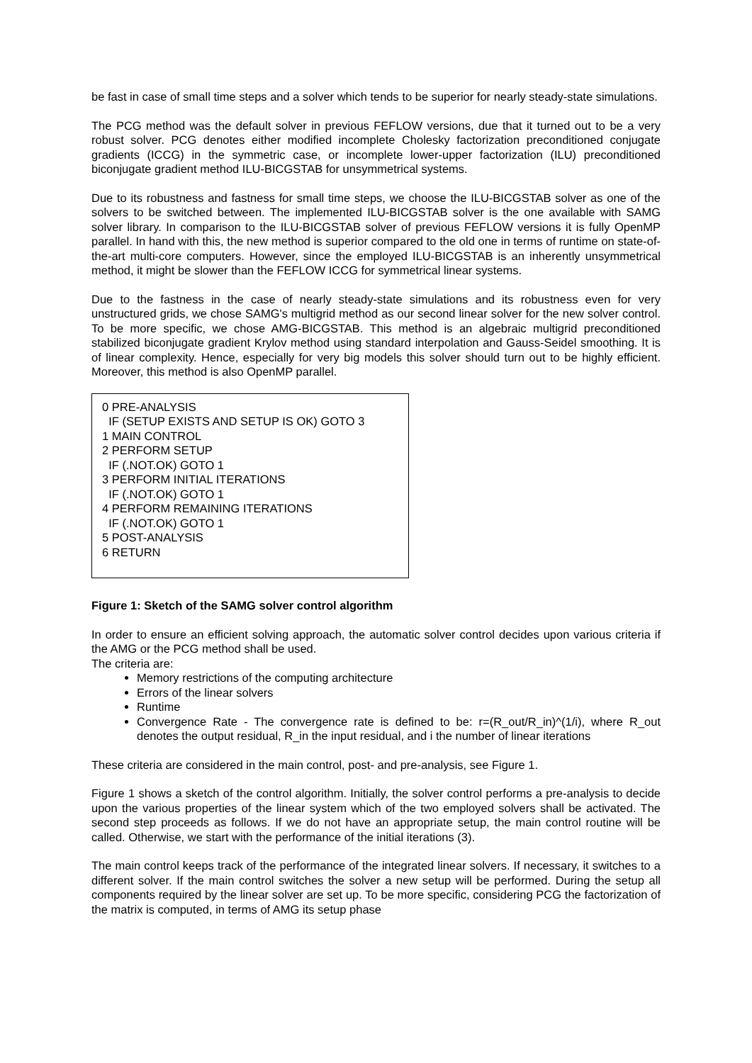be fast in case of small time steps and a solver which tends to be superior for nearly steady-state simulations.
The PCG method was the default solver in previous FEFLOW versions, due that it turned out to be a very robust solver. PCG denotes either modified incomplete Cholesky factorization preconditioned conjugate gradients (ICCG) in the symmetric case, or incomplete lower-upper factorization (ILU) preconditioned biconjugate gradient method ILU-BICGSTAB for unsymmetrical systems.
Due to its robustness and fastness for small time steps, we choose the ILU-BICGSTAB solver as one of the solvers to be switched between. The implemented ILU-BICGSTAB solver is the one available with SAMG solver library. In comparison to the ILU-BICGSTAB solver of previous FEFLOW versions it is fully OpenMP parallel. In hand with this, the new method is superior compared to the old one in terms of runtime on state-of-the-art multi-core computers. However, since the employed ILU-BICGSTAB is an inherently unsymmetrical method, it might be slower than the FEFLOW ICCG for symmetrical linear systems.
Due to the fastness in the case of nearly steady-state simulations and its robustness even for very unstructured grids, we chose SAMG's multigrid method as our second linear solver for the new solver control. To be more specific, we chose AMG-BICGSTAB. This method is an algebraic multigrid preconditioned stabilized biconjugate gradient Krylov method using standard interpolation and Gauss-Seidel smoothing. It is of linear complexity. Hence, especially for very big models this solver should turn out to be highly efficient. Moreover, this method is also OpenMP parallel.
0 PRE-ANALYSIS
IF (SETUP EXISTS AND SETUP IS OK) GOTO 3
1 MAIN CONTROL
2 PERFORM SETUP
IF (.NOT.OK) GOTO 1
3 PERFORM INITIAL ITERATIONS
IF (.NOT.OK) GOTO 1
4 PERFORM REMAINING ITERATIONS
IF (.NOT.OK) GOTO 1
5 POST-ANALYSIS
6 RETURN
Figure 1: Sketch of the SAMG solver control algorithm
In order to ensure an efficient solving approach, the automatic solver control decides upon various criteria if the AMG or the PCG method shall be used.
The criteria are:
Memory restrictions of the computing architecture
Errors of the linear solvers
Runtime
Convergence Rate - The convergence rate is defined to be: r=(R_out/R_in)^(1/i), where R_out denotes the output residual, R_in the input residual, and i the number of linear iterations
These criteria are considered in the main control, post- and pre-analysis, see Figure 1.
Figure 1 shows a sketch of the control algorithm. Initially, the solver control performs a pre-analysis to decide upon the various properties of the linear system which of the two employed solvers shall be activated. The second step proceeds as follows. If we do not have an appropriate setup, the main control routine will be called. Otherwise, we start with the performance of the initial iterations (3).
The main control keeps track of the performance of the integrated linear solvers. If necessary, it switches to a different solver. If the main control switches the solver a new setup will be performed. During the setup all components required by the linear solver are set up. To be more specific, considering PCG the factorization of the matrix is computed, in terms of AMG its setup phase